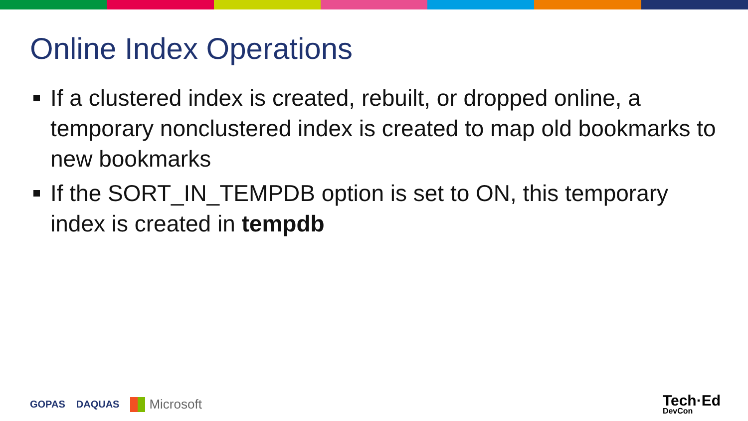Online Index Operations
If a clustered index is created, rebuilt, or dropped online, a temporary nonclustered index is created to map old bookmarks to new bookmarks
If the SORT_IN_TEMPDB option is set to ON, this temporary index is created in tempdb
GOPAS DAQUAS Microsoft Tech·Ed
DevCon